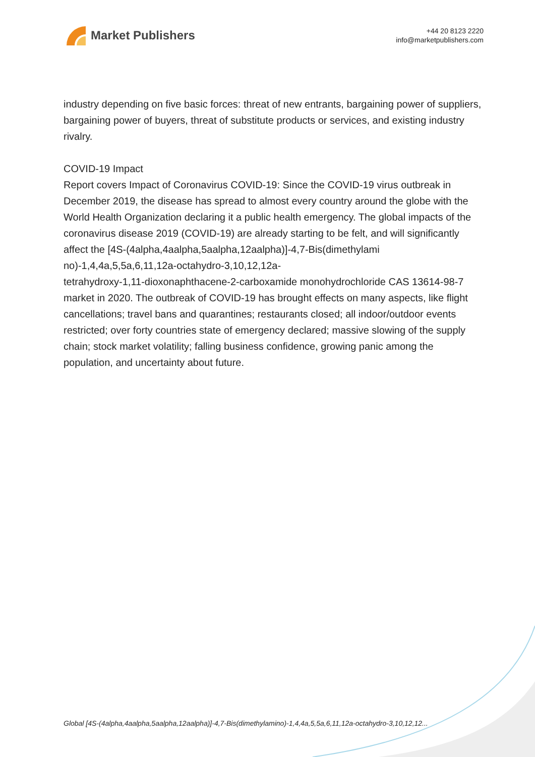Market Publishers
+44 20 8123 2220
info@marketpublishers.com
industry depending on five basic forces: threat of new entrants, bargaining power of suppliers, bargaining power of buyers, threat of substitute products or services, and existing industry rivalry.
COVID-19 Impact
Report covers Impact of Coronavirus COVID-19: Since the COVID-19 virus outbreak in December 2019, the disease has spread to almost every country around the globe with the World Health Organization declaring it a public health emergency. The global impacts of the coronavirus disease 2019 (COVID-19) are already starting to be felt, and will significantly affect the [4S-(4alpha,4aalpha,5aalpha,12aalpha)]-4,7-Bis(dimethylami no)-1,4,4a,5,5a,6,11,12a-octahydro-3,10,12,12a-
tetrahydroxy-1,11-dioxonaphthacene-2-carboxamide monohydrochloride CAS 13614-98-7 market in 2020. The outbreak of COVID-19 has brought effects on many aspects, like flight cancellations; travel bans and quarantines; restaurants closed; all indoor/outdoor events restricted; over forty countries state of emergency declared; massive slowing of the supply chain; stock market volatility; falling business confidence, growing panic among the population, and uncertainty about future.
Global [4S-(4alpha,4aalpha,5aalpha,12aalpha)]-4,7-Bis(dimethylamino)-1,4,4a,5,5a,6,11,12a-octahydro-3,10,12,12...